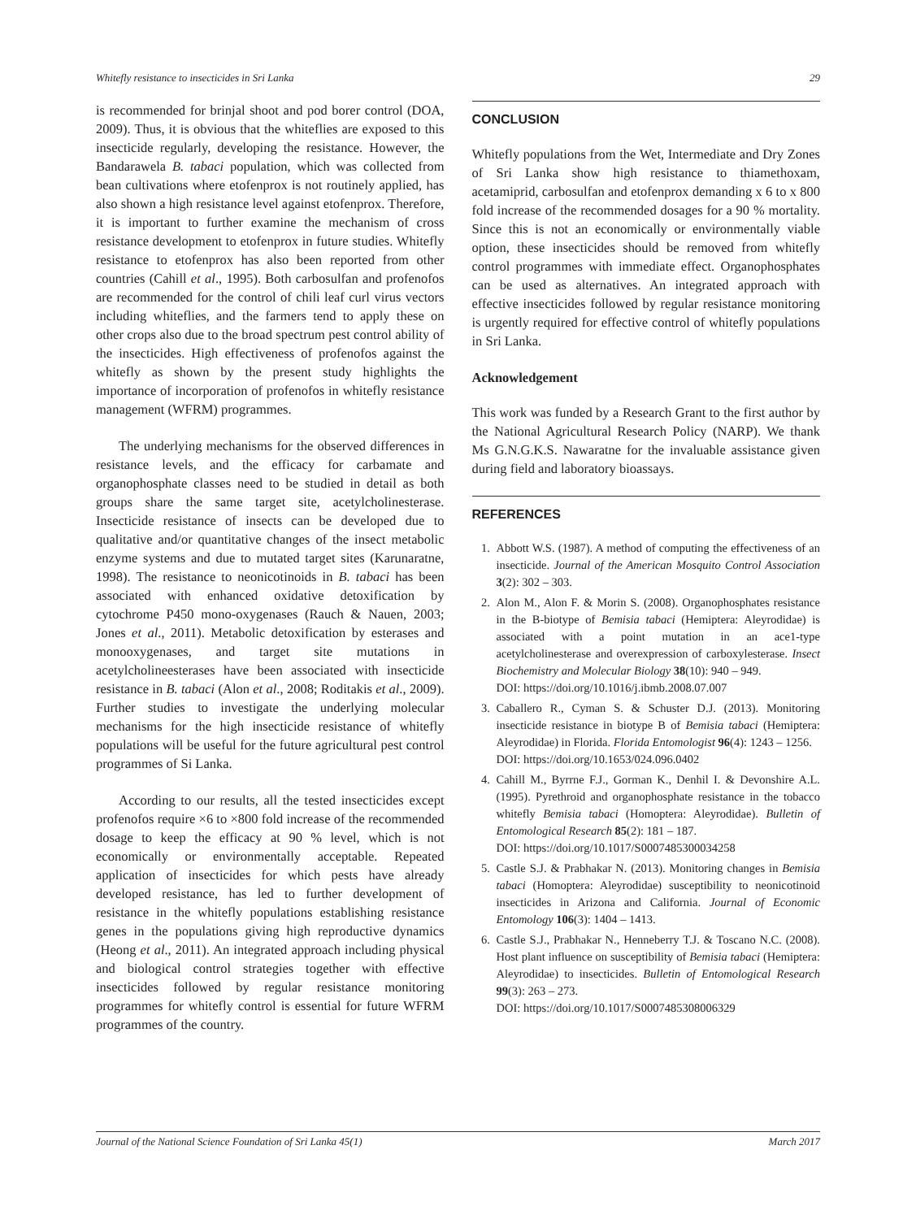Whitefly resistance to insecticides in Sri Lanka 29
is recommended for brinjal shoot and pod borer control (DOA, 2009). Thus, it is obvious that the whiteflies are exposed to this insecticide regularly, developing the resistance. However, the Bandarawela B. tabaci population, which was collected from bean cultivations where etofenprox is not routinely applied, has also shown a high resistance level against etofenprox. Therefore, it is important to further examine the mechanism of cross resistance development to etofenprox in future studies. Whitefly resistance to etofenprox has also been reported from other countries (Cahill et al., 1995). Both carbosulfan and profenofos are recommended for the control of chili leaf curl virus vectors including whiteflies, and the farmers tend to apply these on other crops also due to the broad spectrum pest control ability of the insecticides. High effectiveness of profenofos against the whitefly as shown by the present study highlights the importance of incorporation of profenofos in whitefly resistance management (WFRM) programmes.
The underlying mechanisms for the observed differences in resistance levels, and the efficacy for carbamate and organophosphate classes need to be studied in detail as both groups share the same target site, acetylcholinesterase. Insecticide resistance of insects can be developed due to qualitative and/or quantitative changes of the insect metabolic enzyme systems and due to mutated target sites (Karunaratne, 1998). The resistance to neonicotinoids in B. tabaci has been associated with enhanced oxidative detoxification by cytochrome P450 mono-oxygenases (Rauch & Nauen, 2003; Jones et al., 2011). Metabolic detoxification by esterases and monooxygenases, and target site mutations in acetylcholineesterases have been associated with insecticide resistance in B. tabaci (Alon et al., 2008; Roditakis et al., 2009). Further studies to investigate the underlying molecular mechanisms for the high insecticide resistance of whitefly populations will be useful for the future agricultural pest control programmes of Si Lanka.
According to our results, all the tested insecticides except profenofos require ×6 to ×800 fold increase of the recommended dosage to keep the efficacy at 90 % level, which is not economically or environmentally acceptable. Repeated application of insecticides for which pests have already developed resistance, has led to further development of resistance in the whitefly populations establishing resistance genes in the populations giving high reproductive dynamics (Heong et al., 2011). An integrated approach including physical and biological control strategies together with effective insecticides followed by regular resistance monitoring programmes for whitefly control is essential for future WFRM programmes of the country.
CONCLUSION
Whitefly populations from the Wet, Intermediate and Dry Zones of Sri Lanka show high resistance to thiamethoxam, acetamiprid, carbosulfan and etofenprox demanding x 6 to x 800 fold increase of the recommended dosages for a 90 % mortality. Since this is not an economically or environmentally viable option, these insecticides should be removed from whitefly control programmes with immediate effect. Organophosphates can be used as alternatives. An integrated approach with effective insecticides followed by regular resistance monitoring is urgently required for effective control of whitefly populations in Sri Lanka.
Acknowledgement
This work was funded by a Research Grant to the first author by the National Agricultural Research Policy (NARP). We thank Ms G.N.G.K.S. Nawaratne for the invaluable assistance given during field and laboratory bioassays.
REFERENCES
1. Abbott W.S. (1987). A method of computing the effectiveness of an insecticide. Journal of the American Mosquito Control Association 3(2): 302 – 303.
2. Alon M., Alon F. & Morin S. (2008). Organophosphates resistance in the B-biotype of Bemisia tabaci (Hemiptera: Aleyrodidae) is associated with a point mutation in an ace1-type acetylcholinesterase and overexpression of carboxylesterase. Insect Biochemistry and Molecular Biology 38(10): 940 – 949.
DOI: https://doi.org/10.1016/j.ibmb.2008.07.007
3. Caballero R., Cyman S. & Schuster D.J. (2013). Monitoring insecticide resistance in biotype B of Bemisia tabaci (Hemiptera: Aleyrodidae) in Florida. Florida Entomologist 96(4): 1243 – 1256.
DOI: https://doi.org/10.1653/024.096.0402
4. Cahill M., Byrrne F.J., Gorman K., Denhil I. & Devonshire A.L. (1995). Pyrethroid and organophosphate resistance in the tobacco whitefly Bemisia tabaci (Homoptera: Aleyrodidae). Bulletin of Entomological Research 85(2): 181 – 187.
DOI: https://doi.org/10.1017/S0007485300034258
5. Castle S.J. & Prabhakar N. (2013). Monitoring changes in Bemisia tabaci (Homoptera: Aleyrodidae) susceptibility to neonicotinoid insecticides in Arizona and California. Journal of Economic Entomology 106(3): 1404 – 1413.
6. Castle S.J., Prabhakar N., Henneberry T.J. & Toscano N.C. (2008). Host plant influence on susceptibility of Bemisia tabaci (Hemiptera: Aleyrodidae) to insecticides. Bulletin of Entomological Research 99(3): 263 – 273.
DOI: https://doi.org/10.1017/S0007485308006329
Journal of the National Science Foundation of Sri Lanka 45(1) March 2017